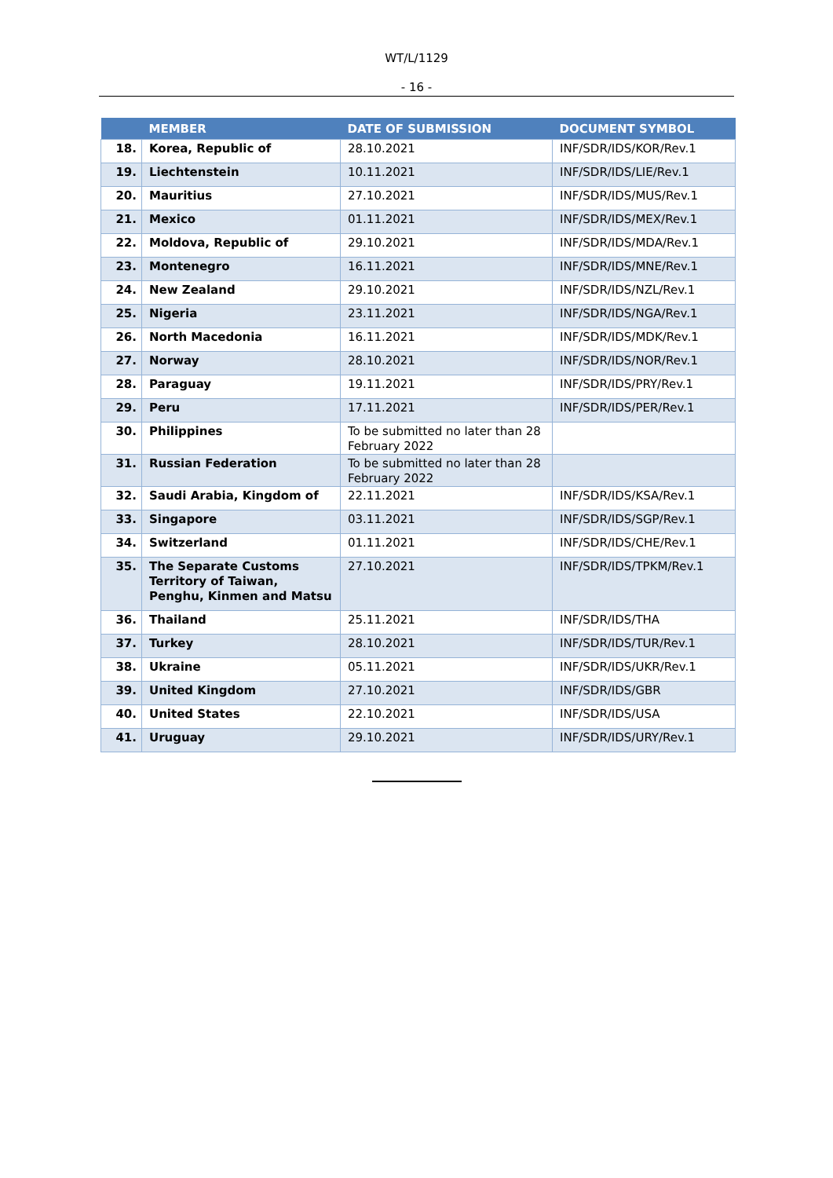WT/L/1129
- 16 -
| | MEMBER | DATE OF SUBMISSION | DOCUMENT SYMBOL |
| --- | --- | --- | --- |
| 18. | Korea, Republic of | 28.10.2021 | INF/SDR/IDS/KOR/Rev.1 |
| 19. | Liechtenstein | 10.11.2021 | INF/SDR/IDS/LIE/Rev.1 |
| 20. | Mauritius | 27.10.2021 | INF/SDR/IDS/MUS/Rev.1 |
| 21. | Mexico | 01.11.2021 | INF/SDR/IDS/MEX/Rev.1 |
| 22. | Moldova, Republic of | 29.10.2021 | INF/SDR/IDS/MDA/Rev.1 |
| 23. | Montenegro | 16.11.2021 | INF/SDR/IDS/MNE/Rev.1 |
| 24. | New Zealand | 29.10.2021 | INF/SDR/IDS/NZL/Rev.1 |
| 25. | Nigeria | 23.11.2021 | INF/SDR/IDS/NGA/Rev.1 |
| 26. | North Macedonia | 16.11.2021 | INF/SDR/IDS/MDK/Rev.1 |
| 27. | Norway | 28.10.2021 | INF/SDR/IDS/NOR/Rev.1 |
| 28. | Paraguay | 19.11.2021 | INF/SDR/IDS/PRY/Rev.1 |
| 29. | Peru | 17.11.2021 | INF/SDR/IDS/PER/Rev.1 |
| 30. | Philippines | To be submitted no later than 28 February 2022 | |
| 31. | Russian Federation | To be submitted no later than 28 February 2022 | |
| 32. | Saudi Arabia, Kingdom of | 22.11.2021 | INF/SDR/IDS/KSA/Rev.1 |
| 33. | Singapore | 03.11.2021 | INF/SDR/IDS/SGP/Rev.1 |
| 34. | Switzerland | 01.11.2021 | INF/SDR/IDS/CHE/Rev.1 |
| 35. | The Separate Customs Territory of Taiwan, Penghu, Kinmen and Matsu | 27.10.2021 | INF/SDR/IDS/TPKM/Rev.1 |
| 36. | Thailand | 25.11.2021 | INF/SDR/IDS/THA |
| 37. | Turkey | 28.10.2021 | INF/SDR/IDS/TUR/Rev.1 |
| 38. | Ukraine | 05.11.2021 | INF/SDR/IDS/UKR/Rev.1 |
| 39. | United Kingdom | 27.10.2021 | INF/SDR/IDS/GBR |
| 40. | United States | 22.10.2021 | INF/SDR/IDS/USA |
| 41. | Uruguay | 29.10.2021 | INF/SDR/IDS/URY/Rev.1 |